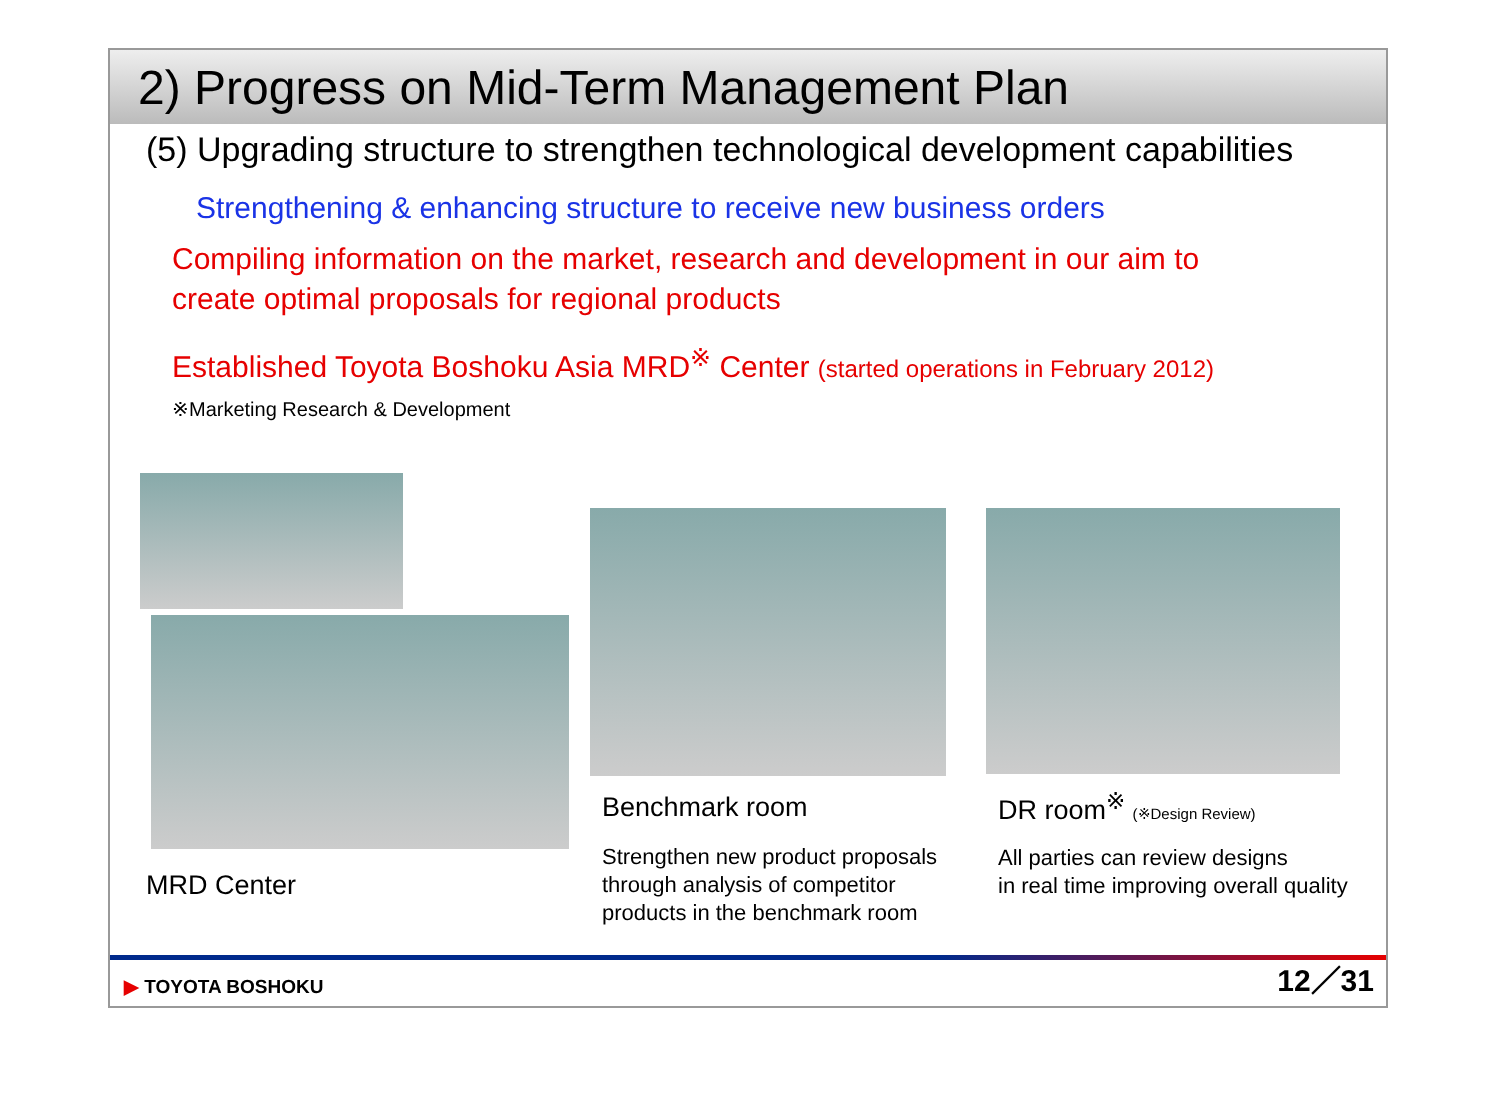2) Progress on Mid-Term Management Plan
(5) Upgrading structure to strengthen technological development capabilities
Strengthening & enhancing structure to receive new business orders
Compiling information on the market, research and development in our aim to
create optimal proposals for regional products
Established Toyota Boshoku Asia MRD<sup>※</sup> Center (started operations in February 2012)
※Marketing Research & Development
MRD Center
Benchmark room
Strengthen new product proposals
through analysis of competitor
products in the benchmark room
DR room<sup>※</sup> (※Design Review)
All parties can review designs
in real time improving overall quality
▶ TOYOTA BOSHOKU 12／31